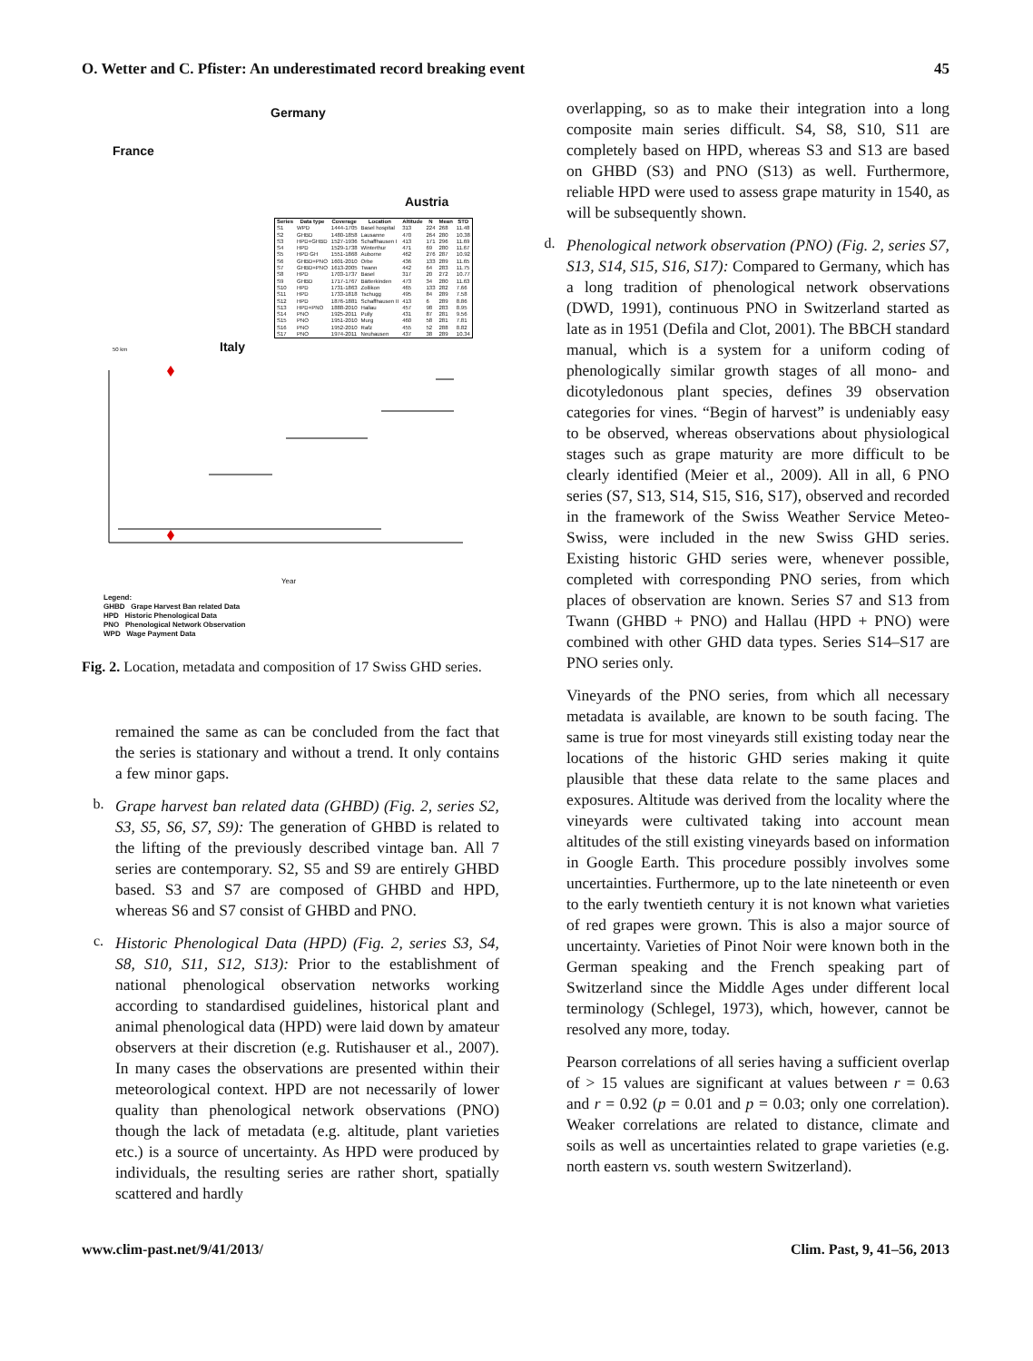O. Wetter and C. Pfister: An underestimated record breaking event 45
Germany
France
Austria
Italy
50 km
| Series | Data type | Coverage | Location | Altitude | N | Mean | STD |
| --- | --- | --- | --- | --- | --- | --- | --- |
| S1 | WPD | 1444-1705 | Basel hospital | 313 | 224 | 268 | 11.48 |
| S2 | GHBD | 1480-1858 | Lausanne | 470 | 264 | 280 | 10.38 |
| S3 | HPD+GHBD | 1527-1936 | Schaffhausen I | 413 | 171 | 296 | 11.69 |
| S4 | HPD | 1529-1738 | Winterthur | 471 | 69 | 280 | 11.67 |
| S5 | HPD GH | 1551-1868 | Auborne | 462 | 276 | 287 | 10.92 |
| S6 | GHBD+PNO | 1601-2010 | Orbe | 436 | 133 | 289 | 11.65 |
| S7 | GHBD+PNO | 1613-2005 | Twann | 442 | 64 | 283 | 11.75 |
| S8 | HPD | 1703-1737 | Basel | 317 | 20 | 272 | 10.77 |
| S9 | GHBD | 1717-1767 | Bätterkinden | 473 | 34 | 280 | 11.63 |
| S10 | HPD | 1731-1863 | Zollikon | 465 | 133 | 282 | 7.66 |
| S11 | HPD | 1733-1818 | Tschugg | 495 | 84 | 289 | 7.58 |
| S12 | HPD | 1876-1881 | Schaffhausen II | 413 | 6 | 289 | 8.86 |
| S13 | HPD+PNO | 1888-2010 | Hallau | 457 | 98 | 283 | 8.95 |
| S14 | PNO | 1925-2011 | Pully | 431 | 87 | 281 | 9.56 |
| S15 | PNO | 1951-2010 | Murg | 460 | 58 | 281 | 7.81 |
| S16 | PNO | 1952-2010 | Rafz | 455 | 52 | 288 | 8.82 |
| S17 | PNO | 1974-2011 | Neuhausen | 437 | 38 | 289 | 10.34 |
Year
Legend:
GHBD Grape Harvest Ban related Data
HPD Historic Phenological Data
PNO Phenological Network Observation
WPD Wage Payment Data
Fig. 2. Location, metadata and composition of 17 Swiss GHD series.
remained the same as can be concluded from the fact that the series is stationary and without a trend. It only contains a few minor gaps.
b.
Grape harvest ban related data (GHBD) (Fig. 2, series S2, S3, S5, S6, S7, S9): The generation of GHBD is related to the lifting of the previously described vintage ban. All 7 series are contemporary. S2, S5 and S9 are entirely GHBD based. S3 and S7 are composed of GHBD and HPD, whereas S6 and S7 consist of GHBD and PNO.
c.
Historic Phenological Data (HPD) (Fig. 2, series S3, S4, S8, S10, S11, S12, S13): Prior to the establishment of national phenological observation networks working according to standardised guidelines, historical plant and animal phenological data (HPD) were laid down by amateur observers at their discretion (e.g. Rutishauser et al., 2007). In many cases the observations are presented within their meteorological context. HPD are not necessarily of lower quality than phenological network observations (PNO) though the lack of metadata (e.g. altitude, plant varieties etc.) is a source of uncertainty. As HPD were produced by individuals, the resulting series are rather short, spatially scattered and hardly
overlapping, so as to make their integration into a long composite main series difficult. S4, S8, S10, S11 are completely based on HPD, whereas S3 and S13 are based on GHBD (S3) and PNO (S13) as well. Furthermore, reliable HPD were used to assess grape maturity in 1540, as will be subsequently shown.
d.
Phenological network observation (PNO) (Fig. 2, series S7, S13, S14, S15, S16, S17): Compared to Germany, which has a long tradition of phenological network observations (DWD, 1991), continuous PNO in Switzerland started as late as in 1951 (Defila and Clot, 2001). The BBCH standard manual, which is a system for a uniform coding of phenologically similar growth stages of all mono- and dicotyledonous plant species, defines 39 observation categories for vines. “Begin of harvest” is undeniably easy to be observed, whereas observations about physiological stages such as grape maturity are more difficult to be clearly identified (Meier et al., 2009). All in all, 6 PNO series (S7, S13, S14, S15, S16, S17), observed and recorded in the framework of the Swiss Weather Service Meteo-Swiss, were included in the new Swiss GHD series. Existing historic GHD series were, whenever possible, completed with corresponding PNO series, from which places of observation are known. Series S7 and S13 from Twann (GHBD + PNO) and Hallau (HPD + PNO) were combined with other GHD data types. Series S14–S17 are PNO series only.
Vineyards of the PNO series, from which all necessary metadata is available, are known to be south facing. The same is true for most vineyards still existing today near the locations of the historic GHD series making it quite plausible that these data relate to the same places and exposures. Altitude was derived from the locality where the vineyards were cultivated taking into account mean altitudes of the still existing vineyards based on information in Google Earth. This procedure possibly involves some uncertainties. Furthermore, up to the late nineteenth or even to the early twentieth century it is not known what varieties of red grapes were grown. This is also a major source of uncertainty. Varieties of Pinot Noir were known both in the German speaking and the French speaking part of Switzerland since the Middle Ages under different local terminology (Schlegel, 1973), which, however, cannot be resolved any more, today.
Pearson correlations of all series having a sufficient overlap of > 15 values are significant at values between r = 0.63 and r = 0.92 (p = 0.01 and p = 0.03; only one correlation). Weaker correlations are related to distance, climate and soils as well as uncertainties related to grape varieties (e.g. north eastern vs. south western Switzerland).
www.clim-past.net/9/41/2013/ Clim. Past, 9, 41–56, 2013